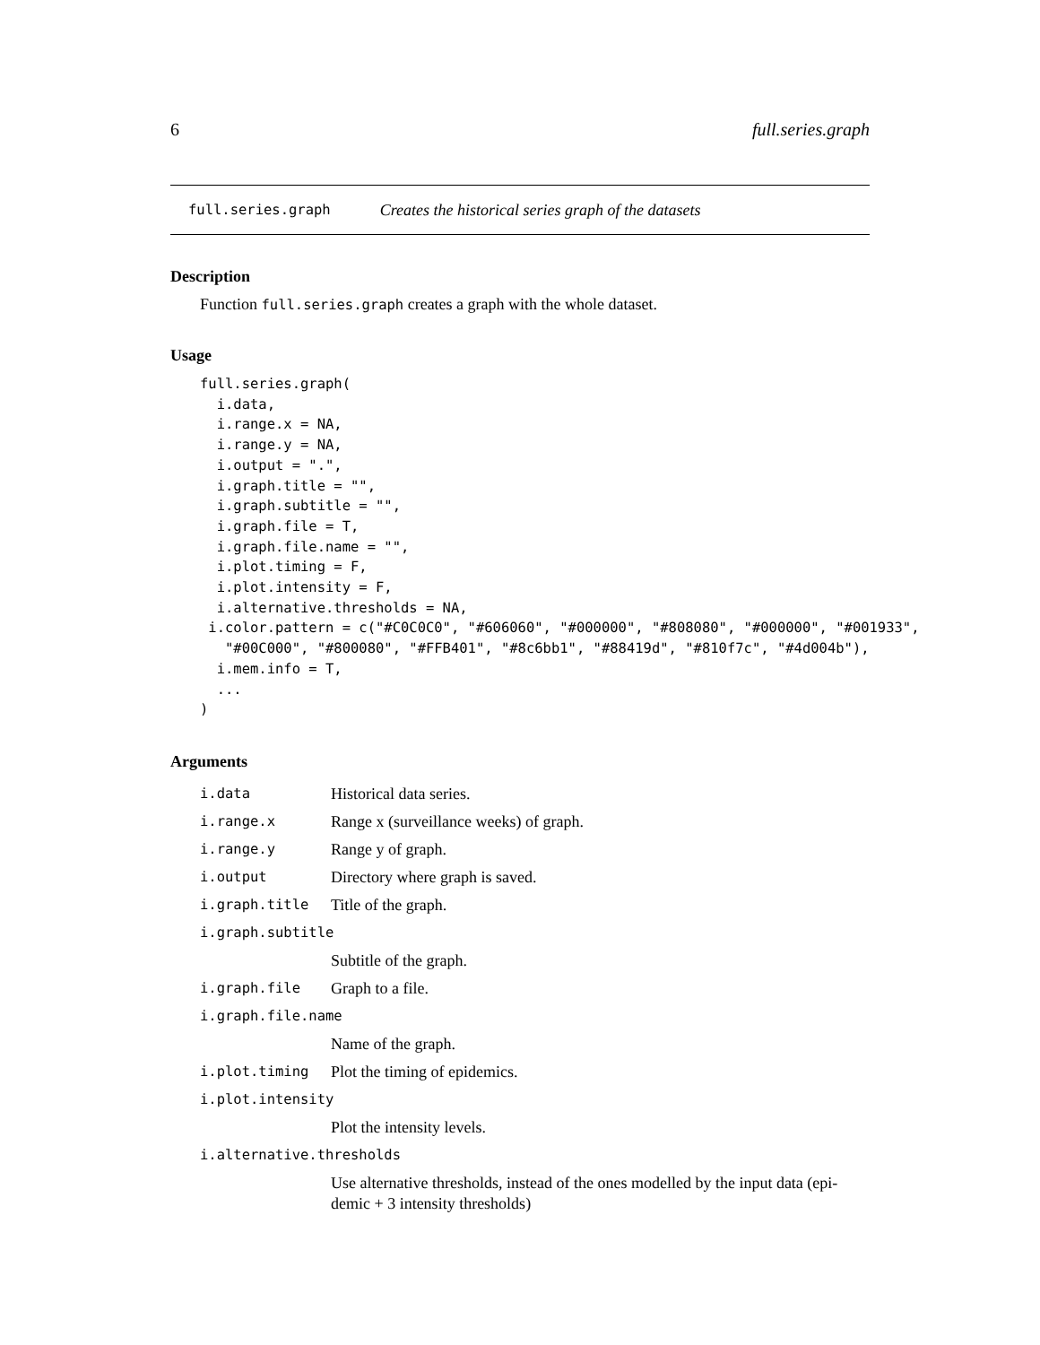6 full.series.graph
full.series.graph Creates the historical series graph of the datasets
Description
Function full.series.graph creates a graph with the whole dataset.
Usage
full.series.graph(
  i.data,
  i.range.x = NA,
  i.range.y = NA,
  i.output = ".",
  i.graph.title = "",
  i.graph.subtitle = "",
  i.graph.file = T,
  i.graph.file.name = "",
  i.plot.timing = F,
  i.plot.intensity = F,
  i.alternative.thresholds = NA,
 i.color.pattern = c("#C0C0C0", "#606060", "#000000", "#808080", "#000000", "#001933",
   "#00C000", "#800080", "#FFB401", "#8c6bb1", "#88419d", "#810f7c", "#4d004b"),
  i.mem.info = T,
  ...
)
Arguments
| i.data | Historical data series. |
| i.range.x | Range x (surveillance weeks) of graph. |
| i.range.y | Range y of graph. |
| i.output | Directory where graph is saved. |
| i.graph.title | Title of the graph. |
| i.graph.subtitle | |
| | Subtitle of the graph. |
| i.graph.file | Graph to a file. |
| i.graph.file.name | |
| | Name of the graph. |
| i.plot.timing | Plot the timing of epidemics. |
| i.plot.intensity | |
| | Plot the intensity levels. |
| i.alternative.thresholds | |
| | Use alternative thresholds, instead of the ones modelled by the input data (epi- demic + 3 intensity thresholds) |